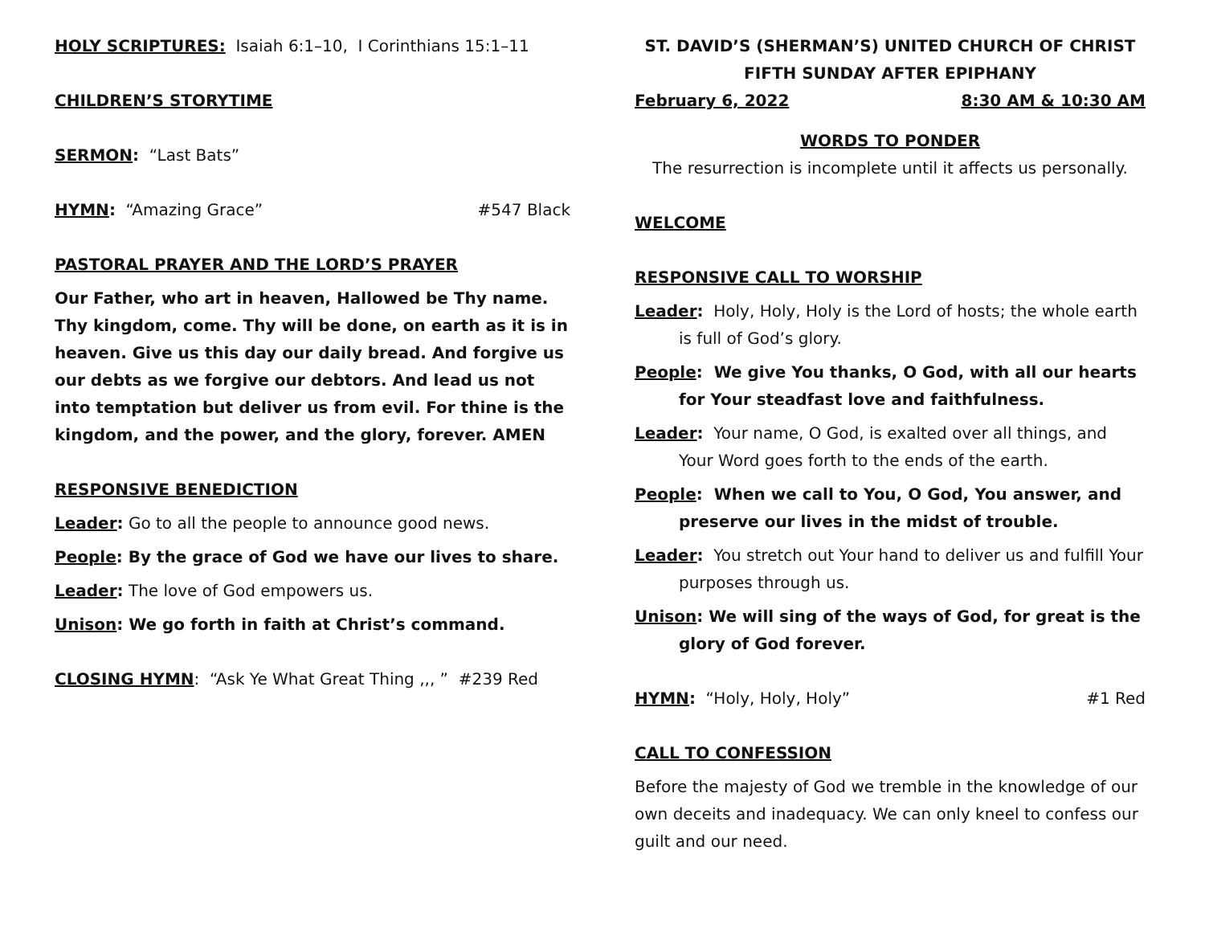HOLY SCRIPTURES: Isaiah 6:1–10, I Corinthians 15:1–11
CHILDREN’S STORYTIME
SERMON: “Last Bats”
HYMN: “Amazing Grace” #547 Black
PASTORAL PRAYER AND THE LORD’S PRAYER
Our Father, who art in heaven, Hallowed be Thy name. Thy kingdom, come. Thy will be done, on earth as it is in heaven. Give us this day our daily bread. And forgive us our debts as we forgive our debtors. And lead us not into temptation but deliver us from evil. For thine is the kingdom, and the power, and the glory, forever. AMEN
RESPONSIVE BENEDICTION
Leader: Go to all the people to announce good news.
People: By the grace of God we have our lives to share.
Leader: The love of God empowers us.
Unison: We go forth in faith at Christ’s command.
CLOSING HYMN: “Ask Ye What Great Thing ,,, ” #239 Red
ST. DAVID’S (SHERMAN’S) UNITED CHURCH OF CHRIST
FIFTH SUNDAY AFTER EPIPHANY
February 6, 2022 8:30 AM & 10:30 AM
WORDS TO PONDER
The resurrection is incomplete until it affects us personally.
WELCOME
RESPONSIVE CALL TO WORSHIP
Leader: Holy, Holy, Holy is the Lord of hosts; the whole earth is full of God’s glory.
People: We give You thanks, O God, with all our hearts for Your steadfast love and faithfulness.
Leader: Your name, O God, is exalted over all things, and Your Word goes forth to the ends of the earth.
People: When we call to You, O God, You answer, and preserve our lives in the midst of trouble.
Leader: You stretch out Your hand to deliver us and fulfill Your purposes through us.
Unison: We will sing of the ways of God, for great is the glory of God forever.
HYMN: “Holy, Holy, Holy” #1 Red
CALL TO CONFESSION
Before the majesty of God we tremble in the knowledge of our own deceits and inadequacy. We can only kneel to confess our guilt and our need.